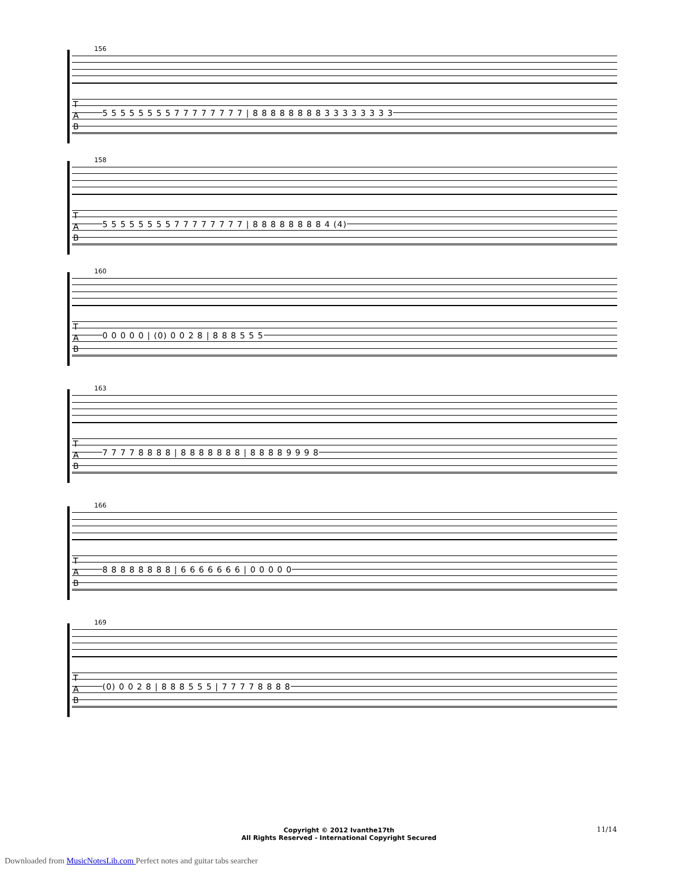156
T
A
B
5 5 5 5 5 5 5 5 7 7 7 7 7 7 7 7 | 8 8 8 8 8 8 8 8 3 3 3 3 3 3 3 3
158
T
A
B
5 5 5 5 5 5 5 5 7 7 7 7 7 7 7 7 | 8 8 8 8 8 8 8 8 4 (4)
160
T
A
B
0 0 0 0 0 | (0) 0 0 2 8 | 8 8 8 5 5 5
163
T
A
B
7 7 7 7 8 8 8 8 | 8 8 8 8 8 8 8 | 8 8 8 8 9 9 9 8
166
T
A
B
8 8 8 8 8 8 8 8 | 6 6 6 6 6 6 6 | 0 0 0 0 0
169
T
A
B
(0) 0 0 2 8 | 8 8 8 5 5 5 | 7 7 7 7 8 8 8 8
Copyright © 2012 Ivanthe17th
All Rights Reserved - International Copyright Secured
11/14
Downloaded from MusicNotesLib.com Perfect notes and guitar tabs searcher